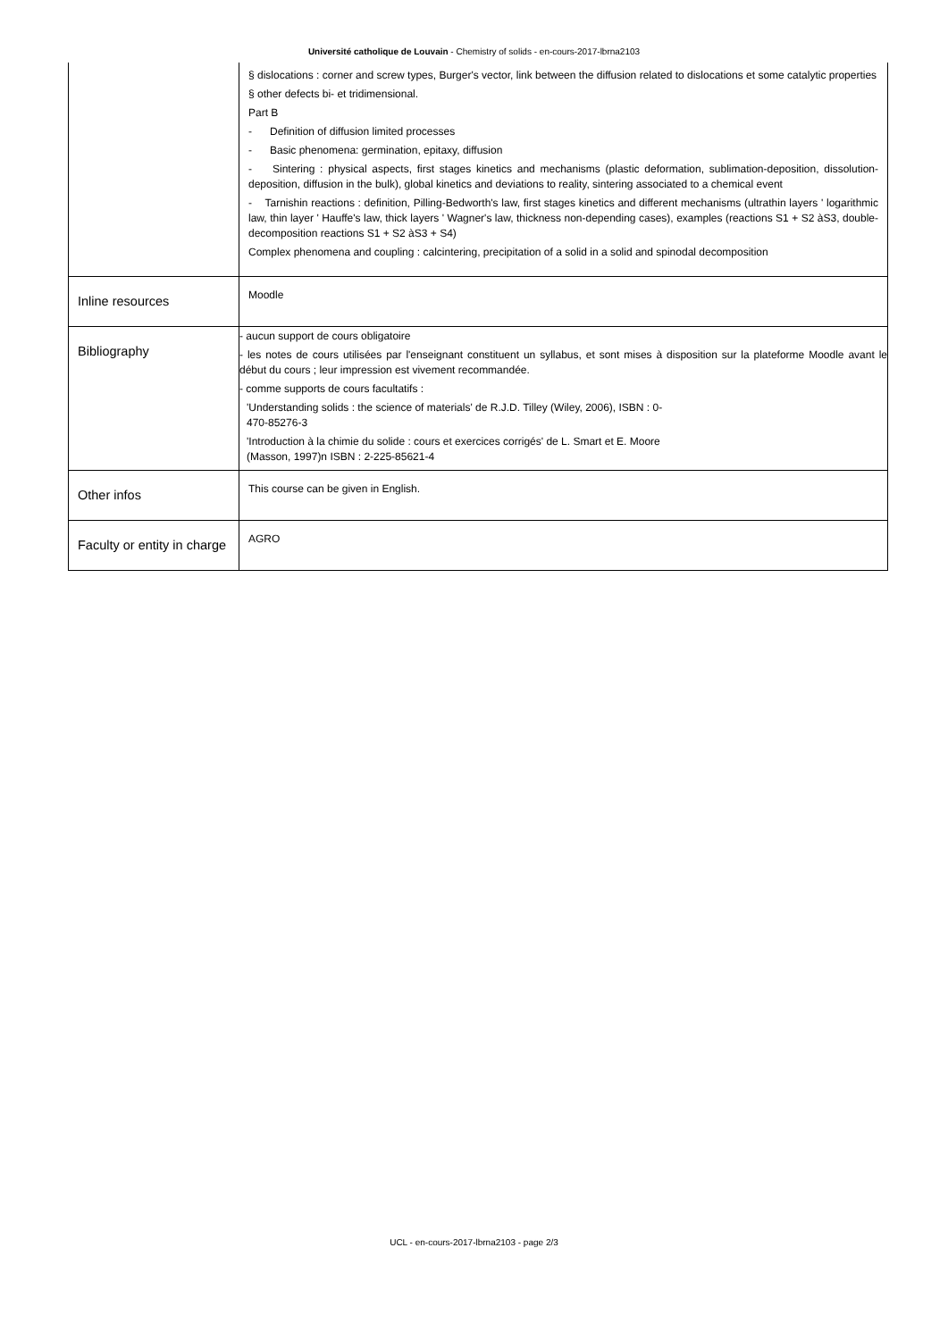Université catholique de Louvain - Chemistry of solids - en-cours-2017-lbrna2103
| | § dislocations : corner and screw types, Burger's vector, link between the diffusion related to dislocations et some catalytic properties § other defects bi- et tridimensional. Part B - Definition of diffusion limited processes - Basic phenomena: germination, epitaxy, diffusion - Sintering : physical aspects, first stages kinetics and mechanisms (plastic deformation, sublimation-deposition, dissolution- deposition, diffusion in the bulk), global kinetics and deviations to reality, sintering associated to a chemical event - Tarnishin reactions : definition, Pilling-Bedworth's law, first stages kinetics and different mechanisms (ultrathin layers ' logarithmic law, thin layer ' Hauffe's law, thick layers ' Wagner's law, thickness non-depending cases), examples (reactions S1 + S2 àS3, double-decomposition reactions S1 + S2 àS3 + S4) Complex phenomena and coupling : calcintering, precipitation of a solid in a solid and spinodal decomposition |
| Inline resources | Moodle |
| Bibliography | - aucun support de cours obligatoire - les notes de cours utilisées par l'enseignant constituent un syllabus, et sont mises à disposition sur la plateforme Moodle avant le début du cours ; leur impression est vivement recommandée. - comme supports de cours facultatifs : 'Understanding solids : the science of materials' de R.J.D. Tilley (Wiley, 2006), ISBN : 0- 470-85276-3 'Introduction à la chimie du solide : cours et exercices corrigés' de L. Smart et E. Moore (Masson, 1997)n ISBN : 2-225-85621-4 |
| Other infos | This course can be given in English. |
| Faculty or entity in charge | AGRO |
UCL - en-cours-2017-lbrna2103 - page 2/3